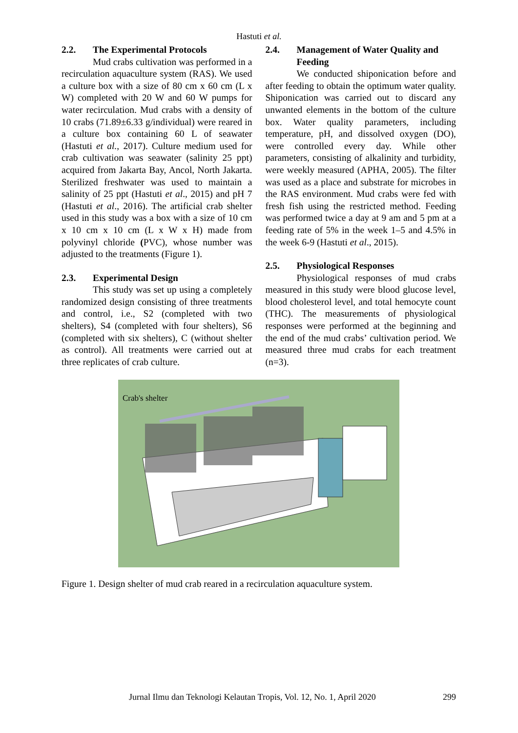Hastuti et al.
2.2. The Experimental Protocols
Mud crabs cultivation was performed in a recirculation aquaculture system (RAS). We used a culture box with a size of 80 cm x 60 cm (L x W) completed with 20 W and 60 W pumps for water recirculation. Mud crabs with a density of 10 crabs (71.89±6.33 g/individual) were reared in a culture box containing 60 L of seawater (Hastuti et al., 2017). Culture medium used for crab cultivation was seawater (salinity 25 ppt) acquired from Jakarta Bay, Ancol, North Jakarta. Sterilized freshwater was used to maintain a salinity of 25 ppt (Hastuti et al., 2015) and pH 7 (Hastuti et al., 2016). The artificial crab shelter used in this study was a box with a size of 10 cm x 10 cm x 10 cm (L x W x H) made from polyvinyl chloride (PVC), whose number was adjusted to the treatments (Figure 1).
2.3. Experimental Design
This study was set up using a completely randomized design consisting of three treatments and control, i.e., S2 (completed with two shelters), S4 (completed with four shelters), S6 (completed with six shelters), C (without shelter as control). All treatments were carried out at three replicates of crab culture.
2.4. Management of Water Quality and Feeding
We conducted shiponication before and after feeding to obtain the optimum water quality. Shiponication was carried out to discard any unwanted elements in the bottom of the culture box. Water quality parameters, including temperature, pH, and dissolved oxygen (DO), were controlled every day. While other parameters, consisting of alkalinity and turbidity, were weekly measured (APHA, 2005). The filter was used as a place and substrate for microbes in the RAS environment. Mud crabs were fed with fresh fish using the restricted method. Feeding was performed twice a day at 9 am and 5 pm at a feeding rate of 5% in the week 1–5 and 4.5% in the week 6-9 (Hastuti et al., 2015).
2.5. Physiological Responses
Physiological responses of mud crabs measured in this study were blood glucose level, blood cholesterol level, and total hemocyte count (THC). The measurements of physiological responses were performed at the beginning and the end of the mud crabs’ cultivation period. We measured three mud crabs for each treatment (n=3).
Crab's shelter
Figure 1. Design shelter of mud crab reared in a recirculation aquaculture system.
Jurnal Ilmu dan Teknologi Kelautan Tropis, Vol. 12, No. 1, April 2020 299